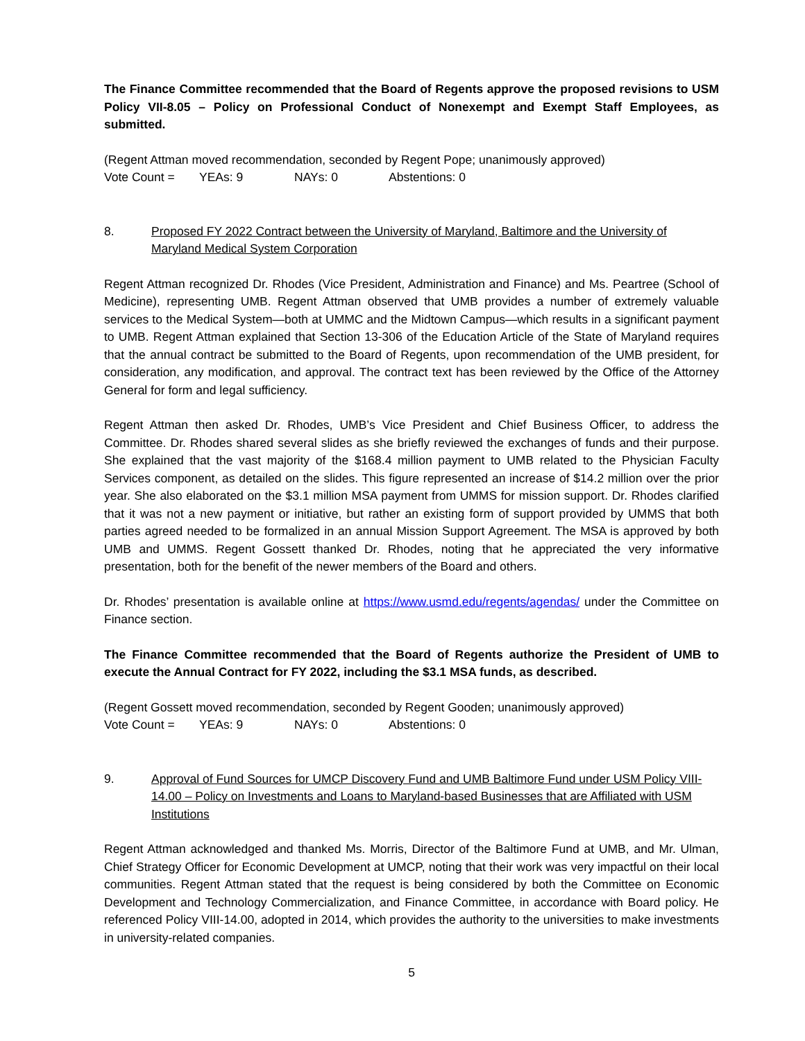The Finance Committee recommended that the Board of Regents approve the proposed revisions to USM Policy VII-8.05 – Policy on Professional Conduct of Nonexempt and Exempt Staff Employees, as submitted.
(Regent Attman moved recommendation, seconded by Regent Pope; unanimously approved)
Vote Count = YEAs: 9 NAYs: 0 Abstentions: 0
8. Proposed FY 2022 Contract between the University of Maryland, Baltimore and the University of Maryland Medical System Corporation
Regent Attman recognized Dr. Rhodes (Vice President, Administration and Finance) and Ms. Peartree (School of Medicine), representing UMB. Regent Attman observed that UMB provides a number of extremely valuable services to the Medical System—both at UMMC and the Midtown Campus—which results in a significant payment to UMB. Regent Attman explained that Section 13-306 of the Education Article of the State of Maryland requires that the annual contract be submitted to the Board of Regents, upon recommendation of the UMB president, for consideration, any modification, and approval. The contract text has been reviewed by the Office of the Attorney General for form and legal sufficiency.
Regent Attman then asked Dr. Rhodes, UMB’s Vice President and Chief Business Officer, to address the Committee. Dr. Rhodes shared several slides as she briefly reviewed the exchanges of funds and their purpose. She explained that the vast majority of the $168.4 million payment to UMB related to the Physician Faculty Services component, as detailed on the slides. This figure represented an increase of $14.2 million over the prior year. She also elaborated on the $3.1 million MSA payment from UMMS for mission support. Dr. Rhodes clarified that it was not a new payment or initiative, but rather an existing form of support provided by UMMS that both parties agreed needed to be formalized in an annual Mission Support Agreement. The MSA is approved by both UMB and UMMS. Regent Gossett thanked Dr. Rhodes, noting that he appreciated the very informative presentation, both for the benefit of the newer members of the Board and others.
Dr. Rhodes’ presentation is available online at https://www.usmd.edu/regents/agendas/ under the Committee on Finance section.
The Finance Committee recommended that the Board of Regents authorize the President of UMB to execute the Annual Contract for FY 2022, including the $3.1 MSA funds, as described.
(Regent Gossett moved recommendation, seconded by Regent Gooden; unanimously approved)
Vote Count = YEAs: 9 NAYs: 0 Abstentions: 0
9. Approval of Fund Sources for UMCP Discovery Fund and UMB Baltimore Fund under USM Policy VIII-14.00 – Policy on Investments and Loans to Maryland-based Businesses that are Affiliated with USM Institutions
Regent Attman acknowledged and thanked Ms. Morris, Director of the Baltimore Fund at UMB, and Mr. Ulman, Chief Strategy Officer for Economic Development at UMCP, noting that their work was very impactful on their local communities. Regent Attman stated that the request is being considered by both the Committee on Economic Development and Technology Commercialization, and Finance Committee, in accordance with Board policy. He referenced Policy VIII-14.00, adopted in 2014, which provides the authority to the universities to make investments in university-related companies.
5